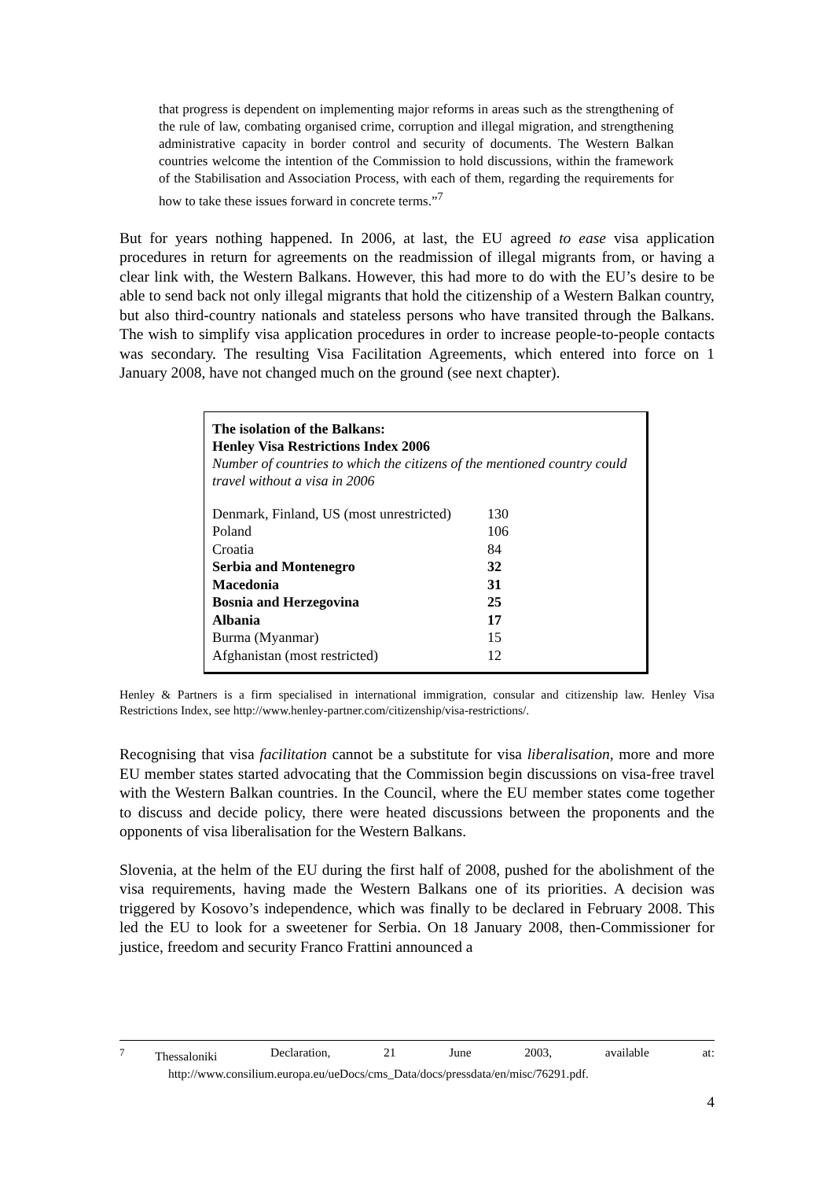that progress is dependent on implementing major reforms in areas such as the strengthening of the rule of law, combating organised crime, corruption and illegal migration, and strengthening administrative capacity in border control and security of documents. The Western Balkan countries welcome the intention of the Commission to hold discussions, within the framework of the Stabilisation and Association Process, with each of them, regarding the requirements for how to take these issues forward in concrete terms.”<sup>7</sup>
But for years nothing happened. In 2006, at last, the EU agreed to ease visa application procedures in return for agreements on the readmission of illegal migrants from, or having a clear link with, the Western Balkans. However, this had more to do with the EU’s desire to be able to send back not only illegal migrants that hold the citizenship of a Western Balkan country, but also third-country nationals and stateless persons who have transited through the Balkans. The wish to simplify visa application procedures in order to increase people-to-people contacts was secondary. The resulting Visa Facilitation Agreements, which entered into force on 1 January 2008, have not changed much on the ground (see next chapter).
The isolation of the Balkans:
Henley Visa Restrictions Index 2006
Number of countries to which the citizens of the mentioned country could travel without a visa in 2006
| Denmark, Finland, US (most unrestricted) | 130 |
| Poland | 106 |
| Croatia | 84 |
| Serbia and Montenegro | 32 |
| Macedonia | 31 |
| Bosnia and Herzegovina | 25 |
| Albania | 17 |
| Burma (Myanmar) | 15 |
| Afghanistan (most restricted) | 12 |
Henley & Partners is a firm specialised in international immigration, consular and citizenship law. Henley Visa Restrictions Index, see http://www.henley-partner.com/citizenship/visa-restrictions/.
Recognising that visa facilitation cannot be a substitute for visa liberalisation, more and more EU member states started advocating that the Commission begin discussions on visa-free travel with the Western Balkan countries. In the Council, where the EU member states come together to discuss and decide policy, there were heated discussions between the proponents and the opponents of visa liberalisation for the Western Balkans.
Slovenia, at the helm of the EU during the first half of 2008, pushed for the abolishment of the visa requirements, having made the Western Balkans one of its priorities. A decision was triggered by Kosovo’s independence, which was finally to be declared in February 2008. This led the EU to look for a sweetener for Serbia. On 18 January 2008, then-Commissioner for justice, freedom and security Franco Frattini announced a
<sup>7</sup> Thessaloniki Declaration, 21 June 2003, available at:
http://www.consilium.europa.eu/ueDocs/cms_Data/docs/pressdata/en/misc/76291.pdf.
4